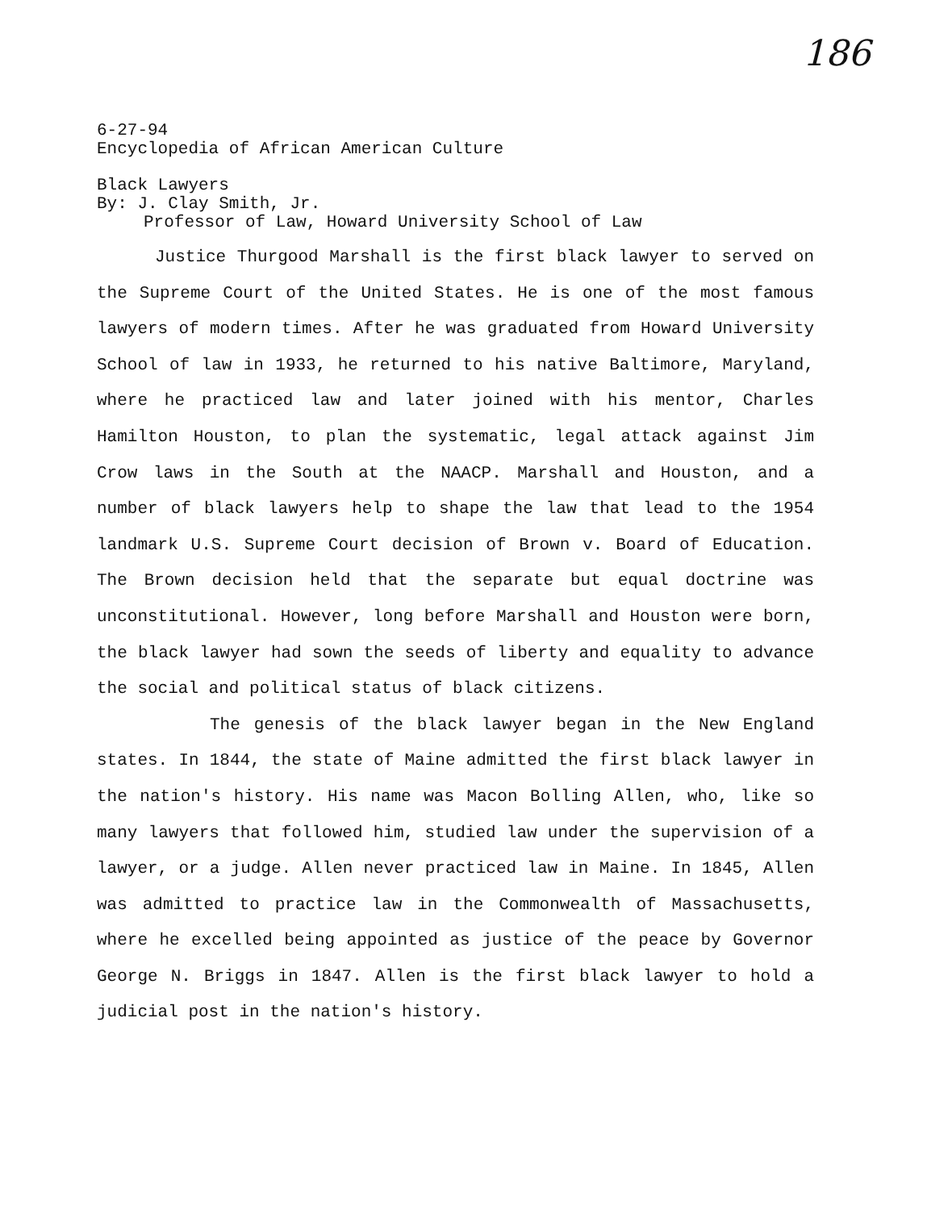186
6-27-94
Encyclopedia of African American Culture
Black Lawyers
By: J. Clay Smith, Jr.
Professor of Law, Howard University School of Law
Justice Thurgood Marshall is the first black lawyer to served on the Supreme Court of the United States. He is one of the most famous lawyers of modern times. After he was graduated from Howard University School of law in 1933, he returned to his native Baltimore, Maryland, where he practiced law and later joined with his mentor, Charles Hamilton Houston, to plan the systematic, legal attack against Jim Crow laws in the South at the NAACP. Marshall and Houston, and a number of black lawyers help to shape the law that lead to the 1954 landmark U.S. Supreme Court decision of Brown v. Board of Education. The Brown decision held that the separate but equal doctrine was unconstitutional. However, long before Marshall and Houston were born, the black lawyer had sown the seeds of liberty and equality to advance the social and political status of black citizens.
The genesis of the black lawyer began in the New England states. In 1844, the state of Maine admitted the first black lawyer in the nation's history. His name was Macon Bolling Allen, who, like so many lawyers that followed him, studied law under the supervision of a lawyer, or a judge. Allen never practiced law in Maine. In 1845, Allen was admitted to practice law in the Commonwealth of Massachusetts, where he excelled being appointed as justice of the peace by Governor George N. Briggs in 1847. Allen is the first black lawyer to hold a judicial post in the nation's history.